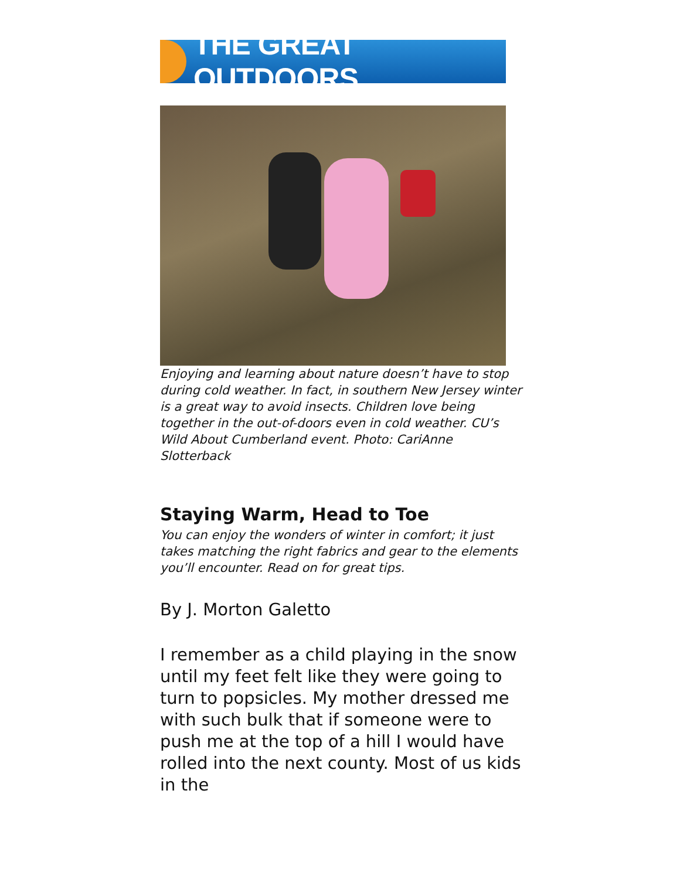THE GREAT OUTDOORS
Enjoying and learning about nature doesn’t have to stop during cold weather. In fact, in southern New Jersey winter is a great way to avoid insects. Children love being together in the out-of-doors even in cold weather. CU’s Wild About Cumberland event. Photo: CariAnne Slotterback
Staying Warm, Head to Toe
You can enjoy the wonders of winter in comfort; it just takes matching the right fabrics and gear to the elements you’ll encounter. Read on for great tips.
By J. Morton Galetto
I remember as a child playing in the snow until my feet felt like they were going to turn to popsicles. My mother dressed me with such bulk that if someone were to push me at the top of a hill I would have rolled into the next county. Most of us kids in the